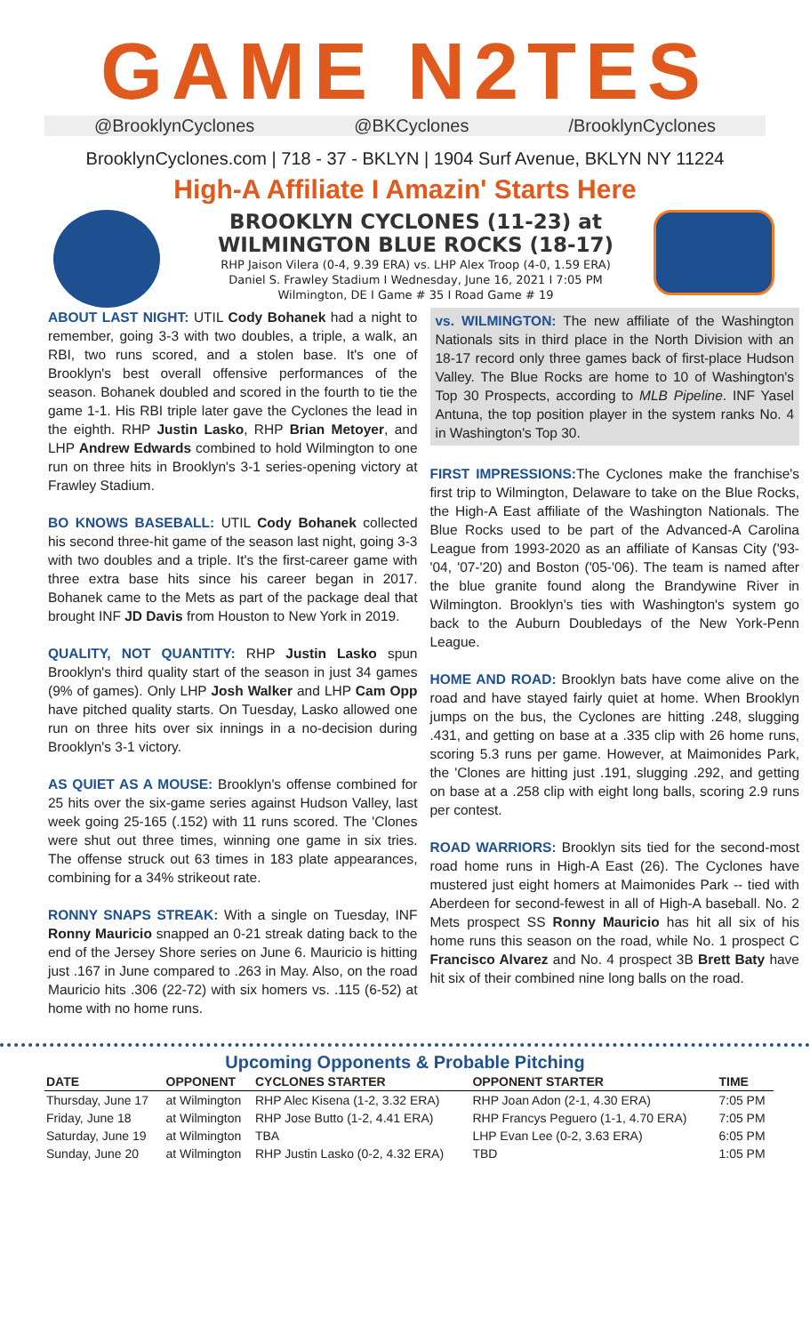GAME N2TES
@BrooklynCyclones @BKCyclones /BrooklynCyclones
BrooklynCyclones.com | 718 - 37 - BKLYN | 1904 Surf Avenue, BKLYN NY 11224
High-A Affiliate I Amazin' Starts Here
BROOKLYN CYCLONES (11-23) at
WILMINGTON BLUE ROCKS (18-17)
RHP Jaison Vilera (0-4, 9.39 ERA) vs. LHP Alex Troop (4-0, 1.59 ERA)
Daniel S. Frawley Stadium I Wednesday, June 16, 2021 I 7:05 PM
Wilmington, DE I Game # 35 I Road Game # 19
ABOUT LAST NIGHT: UTIL Cody Bohanek had a night to remember, going 3-3 with two doubles, a triple, a walk, an RBI, two runs scored, and a stolen base. It's one of Brooklyn's best overall offensive performances of the season. Bohanek doubled and scored in the fourth to tie the game 1-1. His RBI triple later gave the Cyclones the lead in the eighth. RHP Justin Lasko, RHP Brian Metoyer, and LHP Andrew Edwards combined to hold Wilmington to one run on three hits in Brooklyn's 3-1 series-opening victory at Frawley Stadium.
BO KNOWS BASEBALL: UTIL Cody Bohanek collected his second three-hit game of the season last night, going 3-3 with two doubles and a triple. It's the first-career game with three extra base hits since his career began in 2017. Bohanek came to the Mets as part of the package deal that brought INF JD Davis from Houston to New York in 2019.
QUALITY, NOT QUANTITY: RHP Justin Lasko spun Brooklyn's third quality start of the season in just 34 games (9% of games). Only LHP Josh Walker and LHP Cam Opp have pitched quality starts. On Tuesday, Lasko allowed one run on three hits over six innings in a no-decision during Brooklyn's 3-1 victory.
AS QUIET AS A MOUSE: Brooklyn's offense combined for 25 hits over the six-game series against Hudson Valley, last week going 25-165 (.152) with 11 runs scored. The 'Clones were shut out three times, winning one game in six tries. The offense struck out 63 times in 183 plate appearances, combining for a 34% strikeout rate.
RONNY SNAPS STREAK: With a single on Tuesday, INF Ronny Mauricio snapped an 0-21 streak dating back to the end of the Jersey Shore series on June 6. Mauricio is hitting just .167 in June compared to .263 in May. Also, on the road Mauricio hits .306 (22-72) with six homers vs. .115 (6-52) at home with no home runs.
vs. WILMINGTON: The new affiliate of the Washington Nationals sits in third place in the North Division with an 18-17 record only three games back of first-place Hudson Valley. The Blue Rocks are home to 10 of Washington's Top 30 Prospects, according to MLB Pipeline. INF Yasel Antuna, the top position player in the system ranks No. 4 in Washington's Top 30.
FIRST IMPRESSIONS: The Cyclones make the franchise's first trip to Wilmington, Delaware to take on the Blue Rocks, the High-A East affiliate of the Washington Nationals. The Blue Rocks used to be part of the Advanced-A Carolina League from 1993-2020 as an affiliate of Kansas City ('93-'04, '07-'20) and Boston ('05-'06). The team is named after the blue granite found along the Brandywine River in Wilmington. Brooklyn's ties with Washington's system go back to the Auburn Doubledays of the New York-Penn League.
HOME AND ROAD: Brooklyn bats have come alive on the road and have stayed fairly quiet at home. When Brooklyn jumps on the bus, the Cyclones are hitting .248, slugging .431, and getting on base at a .335 clip with 26 home runs, scoring 5.3 runs per game. However, at Maimonides Park, the 'Clones are hitting just .191, slugging .292, and getting on base at a .258 clip with eight long balls, scoring 2.9 runs per contest.
ROAD WARRIORS: Brooklyn sits tied for the second-most road home runs in High-A East (26). The Cyclones have mustered just eight homers at Maimonides Park -- tied with Aberdeen for second-fewest in all of High-A baseball. No. 2 Mets prospect SS Ronny Mauricio has hit all six of his home runs this season on the road, while No. 1 prospect C Francisco Alvarez and No. 4 prospect 3B Brett Baty have hit six of their combined nine long balls on the road.
Upcoming Opponents & Probable Pitching
| DATE | OPPONENT | CYCLONES STARTER | OPPONENT STARTER | TIME |
| --- | --- | --- | --- | --- |
| Thursday, June 17 | at Wilmington | RHP Alec Kisena (1-2, 3.32 ERA) | RHP Joan Adon (2-1, 4.30 ERA) | 7:05 PM |
| Friday, June 18 | at Wilmington | RHP Jose Butto (1-2, 4.41 ERA) | RHP Francys Peguero (1-1, 4.70 ERA) | 7:05 PM |
| Saturday, June 19 | at Wilmington | TBA | LHP Evan Lee (0-2, 3.63 ERA) | 6:05 PM |
| Sunday, June 20 | at Wilmington | RHP Justin Lasko (0-2, 4.32 ERA) | TBD | 1:05 PM |